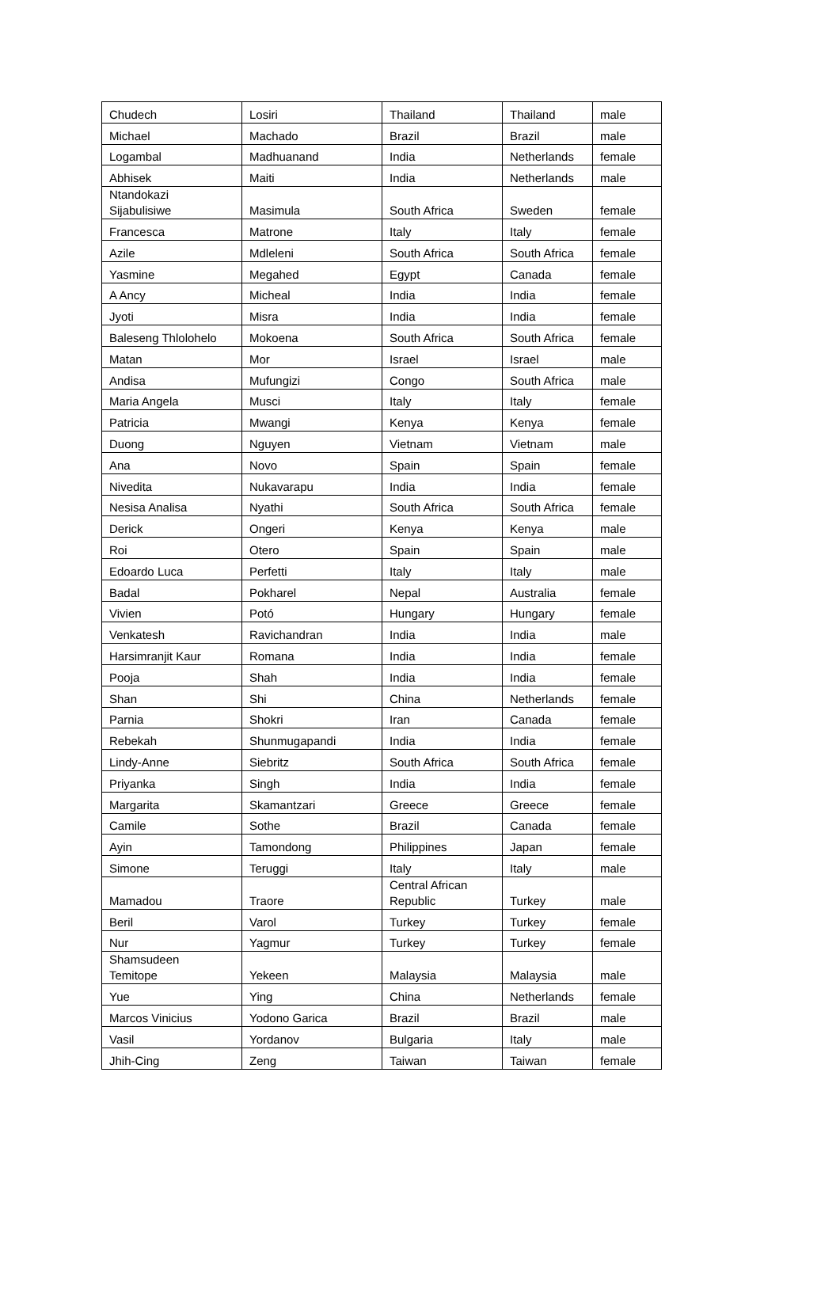| Chudech | Losiri | Thailand | Thailand | male |
| Michael | Machado | Brazil | Brazil | male |
| Logambal | Madhuanand | India | Netherlands | female |
| Abhisek | Maiti | India | Netherlands | male |
| Ntandokazi Sijabulisiwe | Masimula | South Africa | Sweden | female |
| Francesca | Matrone | Italy | Italy | female |
| Azile | Mdleleni | South Africa | South Africa | female |
| Yasmine | Megahed | Egypt | Canada | female |
| A Ancy | Micheal | India | India | female |
| Jyoti | Misra | India | India | female |
| Baleseng Thlolohelo | Mokoena | South Africa | South Africa | female |
| Matan | Mor | Israel | Israel | male |
| Andisa | Mufungizi | Congo | South Africa | male |
| Maria Angela | Musci | Italy | Italy | female |
| Patricia | Mwangi | Kenya | Kenya | female |
| Duong | Nguyen | Vietnam | Vietnam | male |
| Ana | Novo | Spain | Spain | female |
| Nivedita | Nukavarapu | India | India | female |
| Nesisa Analisa | Nyathi | South Africa | South Africa | female |
| Derick | Ongeri | Kenya | Kenya | male |
| Roi | Otero | Spain | Spain | male |
| Edoardo Luca | Perfetti | Italy | Italy | male |
| Badal | Pokharel | Nepal | Australia | female |
| Vivien | Potó | Hungary | Hungary | female |
| Venkatesh | Ravichandran | India | India | male |
| Harsimranjit Kaur | Romana | India | India | female |
| Pooja | Shah | India | India | female |
| Shan | Shi | China | Netherlands | female |
| Parnia | Shokri | Iran | Canada | female |
| Rebekah | Shunmugapandi | India | India | female |
| Lindy-Anne | Siebritz | South Africa | South Africa | female |
| Priyanka | Singh | India | India | female |
| Margarita | Skamantzari | Greece | Greece | female |
| Camile | Sothe | Brazil | Canada | female |
| Ayin | Tamondong | Philippines | Japan | female |
| Simone | Teruggi | Italy | Italy | male |
| Mamadou | Traore | Central African Republic | Turkey | male |
| Beril | Varol | Turkey | Turkey | female |
| Nur | Yagmur | Turkey | Turkey | female |
| Shamsudeen Temitope | Yekeen | Malaysia | Malaysia | male |
| Yue | Ying | China | Netherlands | female |
| Marcos Vinicius | Yodono Garica | Brazil | Brazil | male |
| Vasil | Yordanov | Bulgaria | Italy | male |
| Jhih-Cing | Zeng | Taiwan | Taiwan | female |